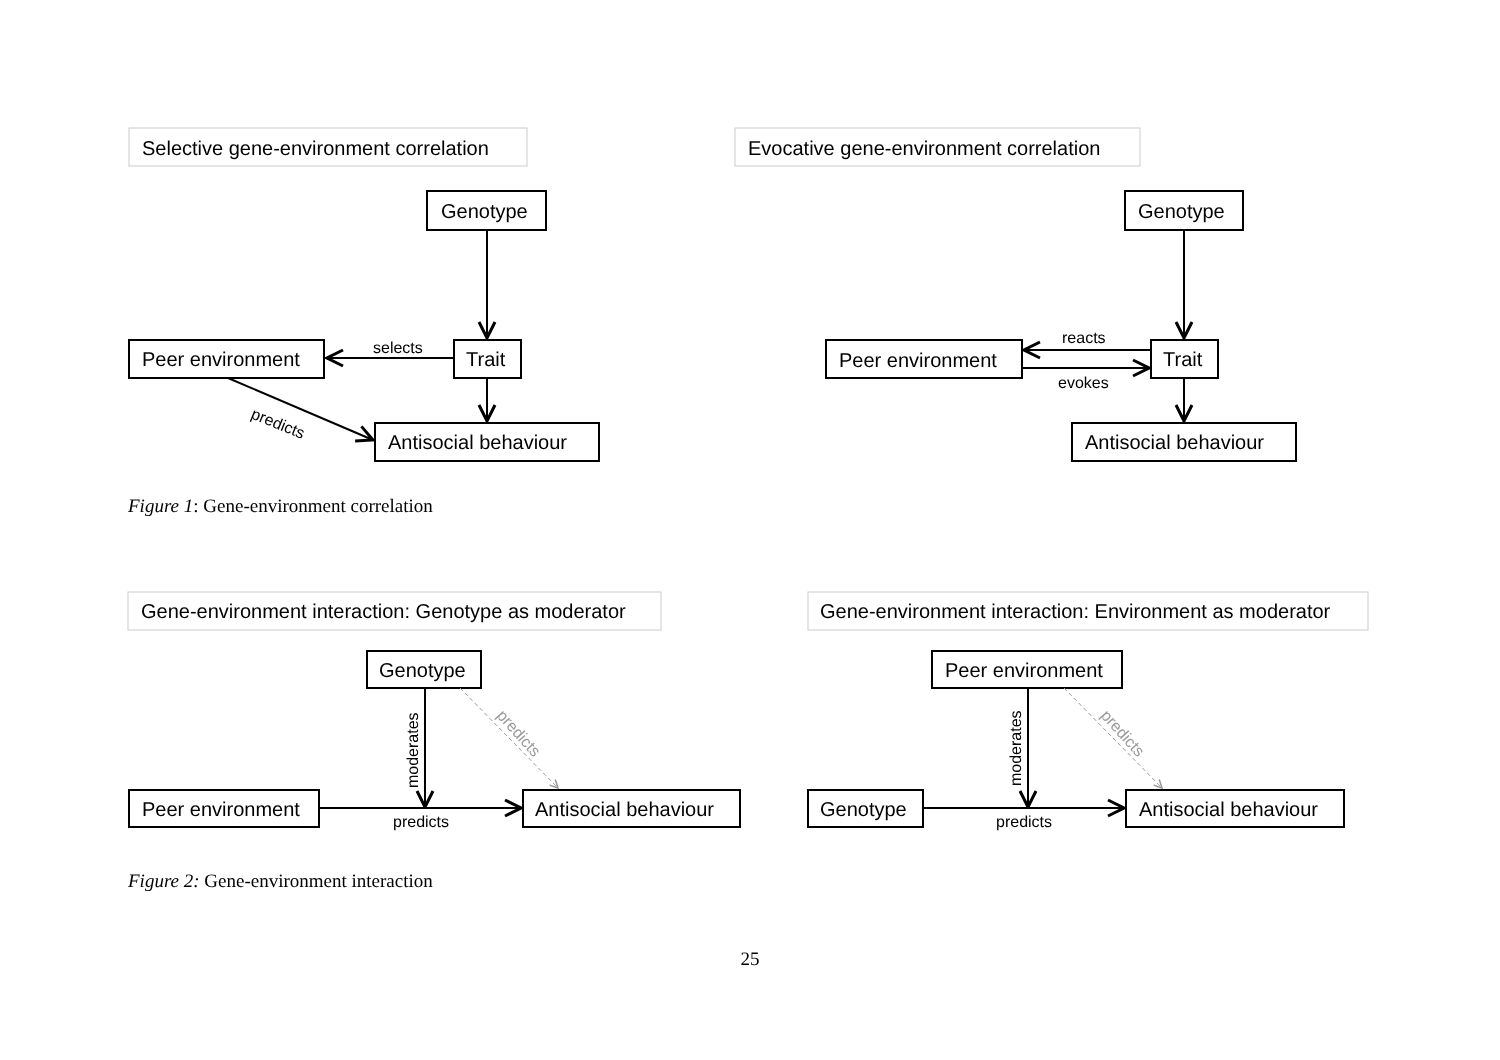Selective gene-environment correlation
Evocative gene-environment correlation
Gene-environment interaction: Genotype as moderator
Gene-environment interaction: Environment as moderator
Genotype
Trait
Peer environment
Antisocial behaviour
Genotype
Trait
Peer environment
Antisocial behaviour
Genotype
Peer environment
Antisocial behaviour
Peer environment
Genotype
Antisocial behaviour
selects
predicts
reacts
evokes
predicts
predicts
moderates
moderates
predicts
predicts
Figure 1: Gene-environment correlation
Figure 2: Gene-environment interaction
25